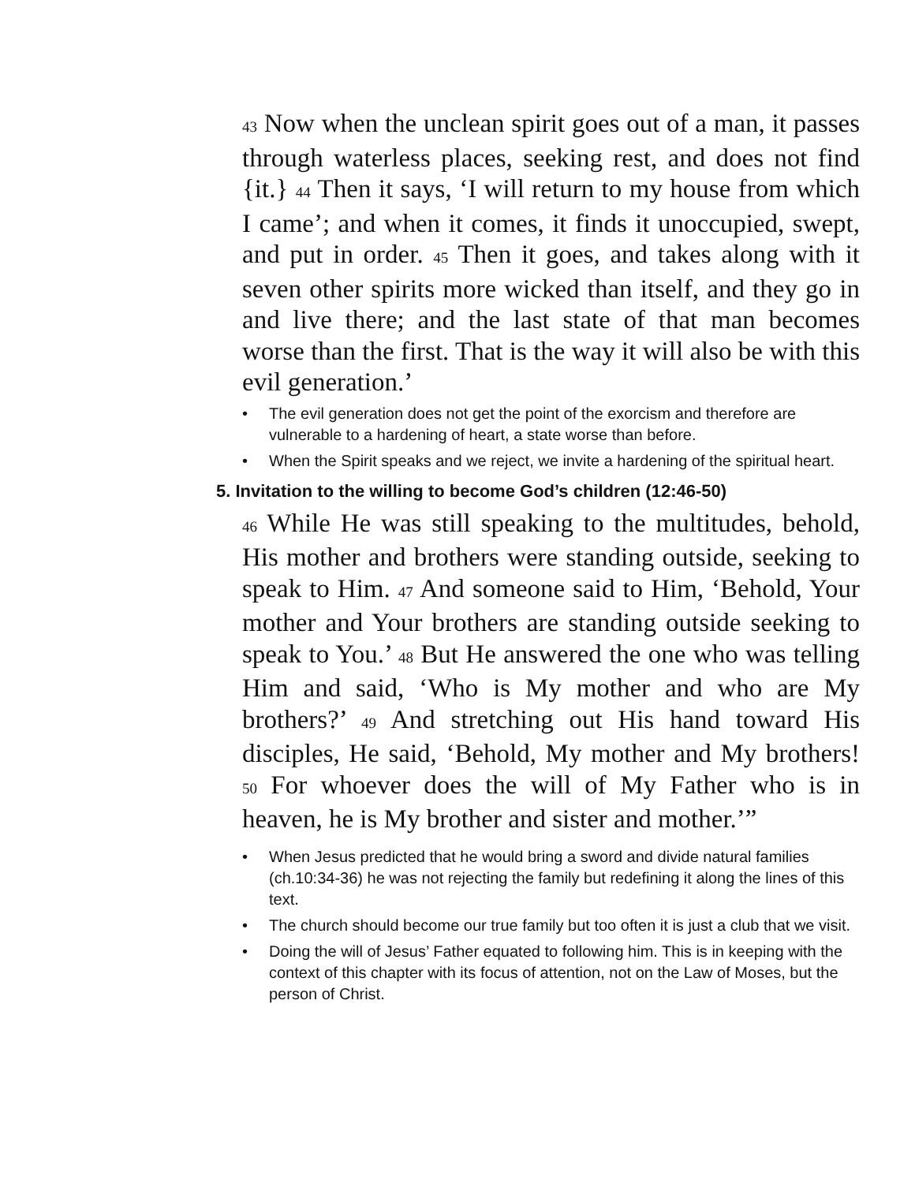43 Now when the unclean spirit goes out of a man, it passes through waterless places, seeking rest, and does not find {it.} 44 Then it says, ‘I will return to my house from which I came’; and when it comes, it finds it unoccupied, swept, and put in order. 45 Then it goes, and takes along with it seven other spirits more wicked than itself, and they go in and live there; and the last state of that man becomes worse than the first. That is the way it will also be with this evil generation.’
• The evil generation does not get the point of the exorcism and therefore are vulnerable to a hardening of heart, a state worse than before.
• When the Spirit speaks and we reject, we invite a hardening of the spiritual heart.
5. Invitation to the willing to become God’s children (12:46-50)
46 While He was still speaking to the multitudes, behold, His mother and brothers were standing outside, seeking to speak to Him. 47 And someone said to Him, ‘Behold, Your mother and Your brothers are standing outside seeking to speak to You.’ 48 But He answered the one who was telling Him and said, ‘Who is My mother and who are My brothers?’ 49 And stretching out His hand toward His disciples, He said, ‘Behold, My mother and My brothers! 50 For whoever does the will of My Father who is in heaven, he is My brother and sister and mother.’”
• When Jesus predicted that he would bring a sword and divide natural families (ch.10:34-36) he was not rejecting the family but redefining it along the lines of this text.
• The church should become our true family but too often it is just a club that we visit.
• Doing the will of Jesus’ Father equated to following him. This is in keeping with the context of this chapter with its focus of attention, not on the Law of Moses, but the person of Christ.